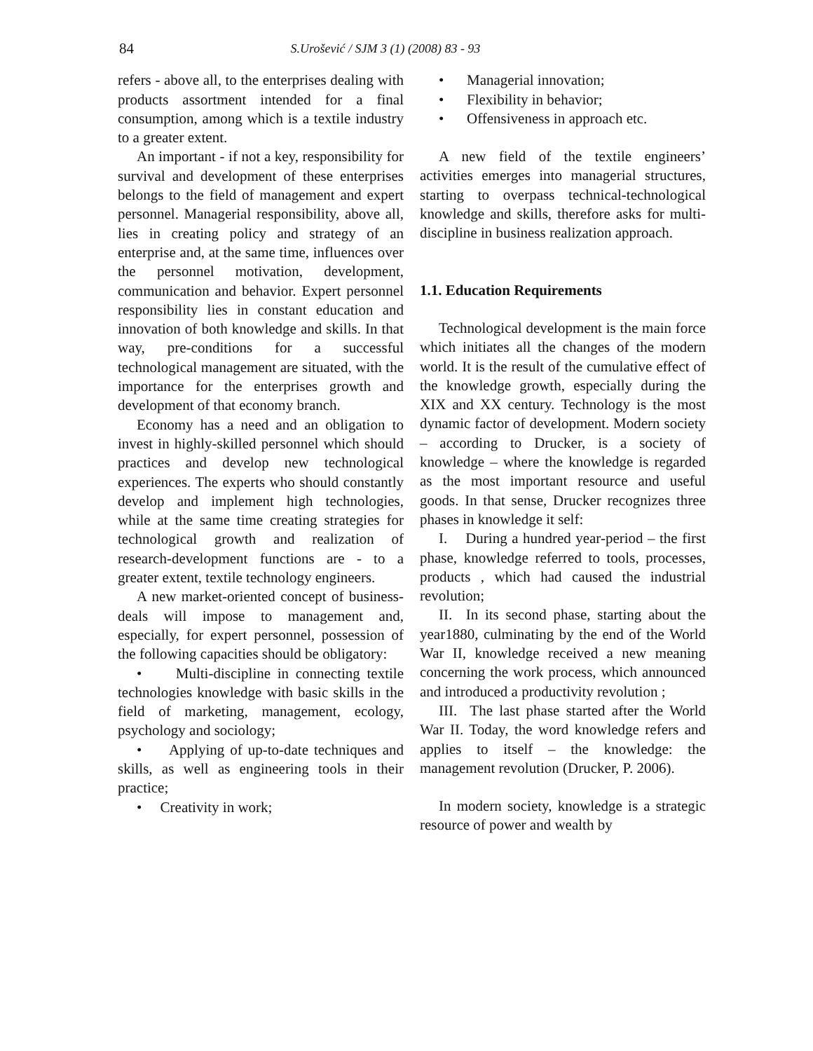84
S.Urošević / SJM 3 (1) (2008) 83 - 93
refers - above all, to the enterprises dealing with products assortment intended for a final consumption, among which is a textile industry to a greater extent.
An important - if not a key, responsibility for survival and development of these enterprises belongs to the field of management and expert personnel. Managerial responsibility, above all, lies in creating policy and strategy of an enterprise and, at the same time, influences over the personnel motivation, development, communication and behavior. Expert personnel responsibility lies in constant education and innovation of both knowledge and skills. In that way, pre-conditions for a successful technological management are situated, with the importance for the enterprises growth and development of that economy branch.
Economy has a need and an obligation to invest in highly-skilled personnel which should practices and develop new technological experiences. The experts who should constantly develop and implement high technologies, while at the same time creating strategies for technological growth and realization of research-development functions are - to a greater extent, textile technology engineers.
A new market-oriented concept of business-deals will impose to management and, especially, for expert personnel, possession of the following capacities should be obligatory:
• Multi-discipline in connecting textile technologies knowledge with basic skills in the field of marketing, management, ecology, psychology and sociology;
• Applying of up-to-date techniques and skills, as well as engineering tools in their practice;
• Creativity in work;
• Managerial innovation;
• Flexibility in behavior;
• Offensiveness in approach etc.
A new field of the textile engineers’ activities emerges into managerial structures, starting to overpass technical-technological knowledge and skills, therefore asks for multi-discipline in business realization approach.
1.1. Education Requirements
Technological development is the main force which initiates all the changes of the modern world. It is the result of the cumulative effect of the knowledge growth, especially during the XIX and XX century. Technology is the most dynamic factor of development. Modern society – according to Drucker, is a society of knowledge – where the knowledge is regarded as the most important resource and useful goods. In that sense, Drucker recognizes three phases in knowledge it self:
I. During a hundred year-period – the first phase, knowledge referred to tools, processes, products , which had caused the industrial revolution;
II. In its second phase, starting about the year1880, culminating by the end of the World War II, knowledge received a new meaning concerning the work process, which announced and introduced a productivity revolution ;
III. The last phase started after the World War II. Today, the word knowledge refers and applies to itself – the knowledge: the management revolution (Drucker, P. 2006).
In modern society, knowledge is a strategic resource of power and wealth by